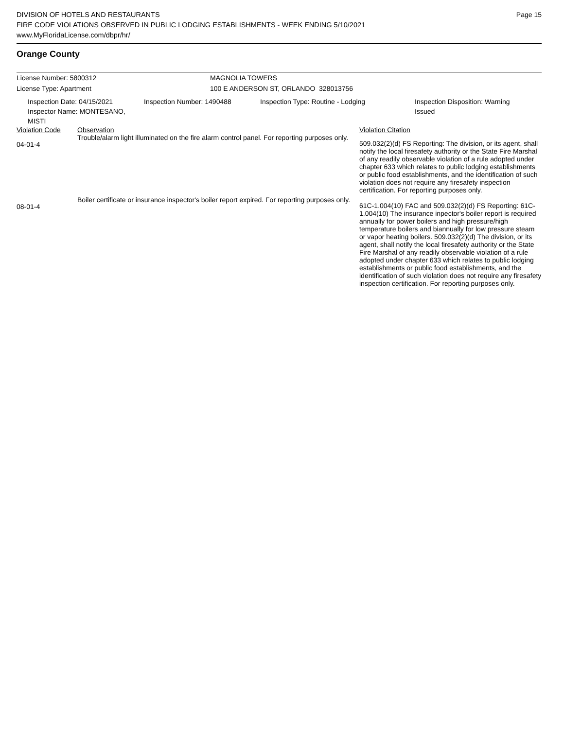Page 15
DIVISION OF HOTELS AND RESTAURANTS
FIRE CODE VIOLATIONS OBSERVED IN PUBLIC LODGING ESTABLISHMENTS - WEEK ENDING 5/10/2021
www.MyFloridaLicense.com/dbpr/hr/
Orange County
License Number: 5800312 MAGNOLIA TOWERS
License Type: Apartment 100 E ANDERSON ST, ORLANDO 328013756
Inspection Date: 04/15/2021
Inspector Name: MONTESANO, MISTI
Inspection Number: 1490488 Inspection Type: Routine - Lodging Inspection Disposition: Warning Issued
| Violation Code | Observation | Violation Citation |
| 04-01-4 | Trouble/alarm light illuminated on the fire alarm control panel. For reporting purposes only. | 509.032(2)(d) FS Reporting: The division, or its agent, shall notify the local firesafety authority or the State Fire Marshal of any readily observable violation of a rule adopted under chapter 633 which relates to public lodging establishments or public food establishments, and the identification of such violation does not require any firesafety inspection certification. For reporting purposes only. |
| 08-01-4 | Boiler certificate or insurance inspector's boiler report expired. For reporting purposes only. | 61C-1.004(10) FAC and 509.032(2)(d) FS Reporting: 61C-1.004(10) The insurance inpector's boiler report is required annually for power boilers and high pressure/high temperature boilers and biannually for low pressure steam or vapor heating boilers. 509.032(2)(d) The division, or its agent, shall notify the local firesafety authority or the State Fire Marshal of any readily observable violation of a rule adopted under chapter 633 which relates to public lodging establishments or public food establishments, and the identification of such violation does not require any firesafety inspection certification. For reporting purposes only. |